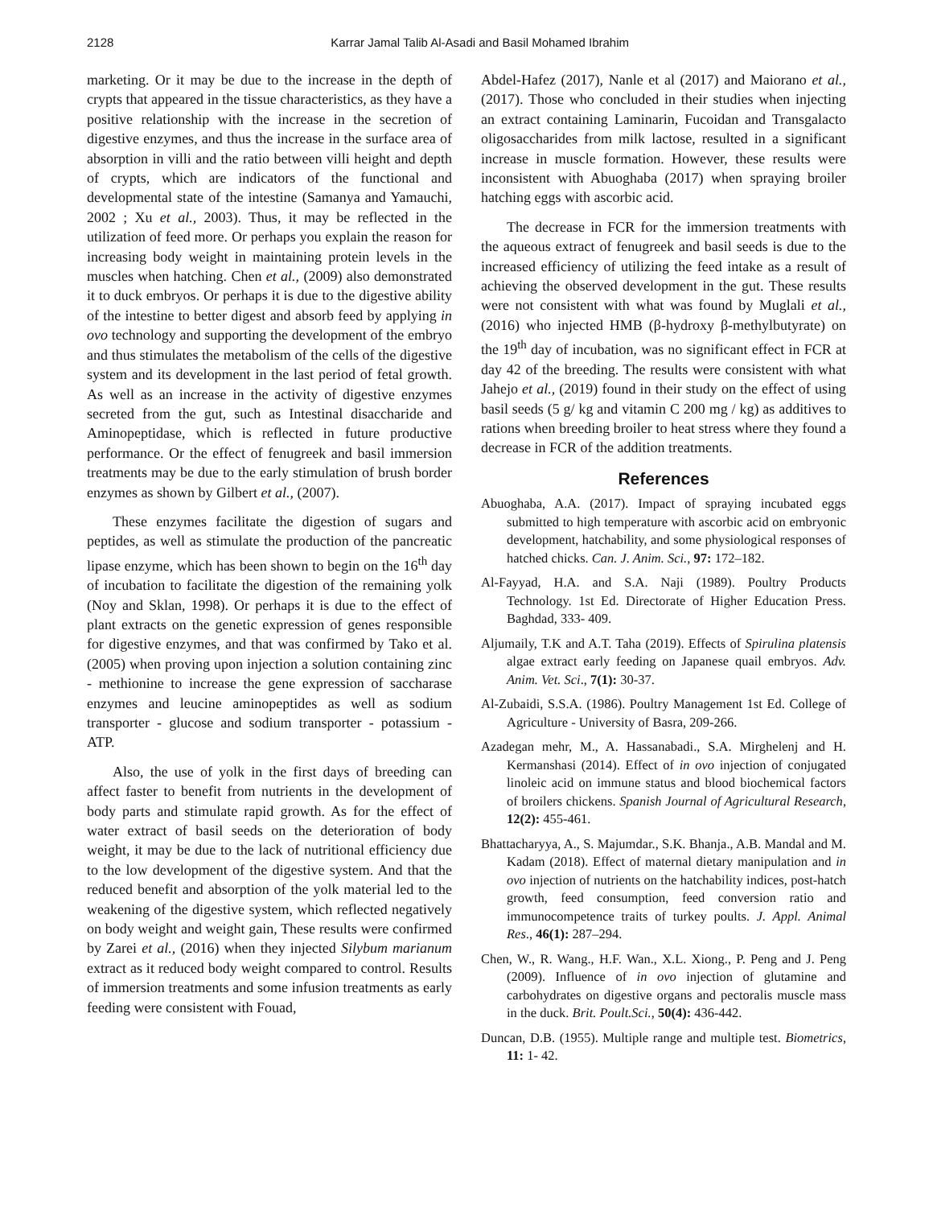2128 Karrar Jamal Talib Al-Asadi and Basil Mohamed Ibrahim
marketing. Or it may be due to the increase in the depth of crypts that appeared in the tissue characteristics, as they have a positive relationship with the increase in the secretion of digestive enzymes, and thus the increase in the surface area of absorption in villi and the ratio between villi height and depth of crypts, which are indicators of the functional and developmental state of the intestine (Samanya and Yamauchi, 2002 ; Xu et al., 2003). Thus, it may be reflected in the utilization of feed more. Or perhaps you explain the reason for increasing body weight in maintaining protein levels in the muscles when hatching. Chen et al., (2009) also demonstrated it to duck embryos. Or perhaps it is due to the digestive ability of the intestine to better digest and absorb feed by applying in ovo technology and supporting the development of the embryo and thus stimulates the metabolism of the cells of the digestive system and its development in the last period of fetal growth. As well as an increase in the activity of digestive enzymes secreted from the gut, such as Intestinal disaccharide and Aminopeptidase, which is reflected in future productive performance. Or the effect of fenugreek and basil immersion treatments may be due to the early stimulation of brush border enzymes as shown by Gilbert et al., (2007).
These enzymes facilitate the digestion of sugars and peptides, as well as stimulate the production of the pancreatic lipase enzyme, which has been shown to begin on the 16<sup>th</sup> day of incubation to facilitate the digestion of the remaining yolk (Noy and Sklan, 1998). Or perhaps it is due to the effect of plant extracts on the genetic expression of genes responsible for digestive enzymes, and that was confirmed by Tako et al. (2005) when proving upon injection a solution containing zinc - methionine to increase the gene expression of saccharase enzymes and leucine aminopeptides as well as sodium transporter - glucose and sodium transporter - potassium - ATP.
Also, the use of yolk in the first days of breeding can affect faster to benefit from nutrients in the development of body parts and stimulate rapid growth. As for the effect of water extract of basil seeds on the deterioration of body weight, it may be due to the lack of nutritional efficiency due to the low development of the digestive system. And that the reduced benefit and absorption of the yolk material led to the weakening of the digestive system, which reflected negatively on body weight and weight gain, These results were confirmed by Zarei et al., (2016) when they injected Silybum marianum extract as it reduced body weight compared to control. Results of immersion treatments and some infusion treatments as early feeding were consistent with Fouad,
Abdel-Hafez (2017), Nanle et al (2017) and Maiorano et al., (2017). Those who concluded in their studies when injecting an extract containing Laminarin, Fucoidan and Transgalacto oligosaccharides from milk lactose, resulted in a significant increase in muscle formation. However, these results were inconsistent with Abuoghaba (2017) when spraying broiler hatching eggs with ascorbic acid.
The decrease in FCR for the immersion treatments with the aqueous extract of fenugreek and basil seeds is due to the increased efficiency of utilizing the feed intake as a result of achieving the observed development in the gut. These results were not consistent with what was found by Muglali et al., (2016) who injected HMB (β-hydroxy β-methylbutyrate) on the 19<sup>th</sup> day of incubation, was no significant effect in FCR at day 42 of the breeding. The results were consistent with what Jahejo et al., (2019) found in their study on the effect of using basil seeds (5 g/ kg and vitamin C 200 mg / kg) as additives to rations when breeding broiler to heat stress where they found a decrease in FCR of the addition treatments.
References
Abuoghaba, A.A. (2017). Impact of spraying incubated eggs submitted to high temperature with ascorbic acid on embryonic development, hatchability, and some physiological responses of hatched chicks. Can. J. Anim. Sci., 97: 172–182.
Al-Fayyad, H.A. and S.A. Naji (1989). Poultry Products Technology. 1st Ed. Directorate of Higher Education Press. Baghdad, 333- 409.
Aljumaily, T.K and A.T. Taha (2019). Effects of Spirulina platensis algae extract early feeding on Japanese quail embryos. Adv. Anim. Vet. Sci., 7(1): 30-37.
Al-Zubaidi, S.S.A. (1986). Poultry Management 1st Ed. College of Agriculture - University of Basra, 209-266.
Azadegan mehr, M., A. Hassanabadi., S.A. Mirghelenj and H. Kermanshasi (2014). Effect of in ovo injection of conjugated linoleic acid on immune status and blood biochemical factors of broilers chickens. Spanish Journal of Agricultural Research, 12(2): 455-461.
Bhattacharyya, A., S. Majumdar., S.K. Bhanja., A.B. Mandal and M. Kadam (2018). Effect of maternal dietary manipulation and in ovo injection of nutrients on the hatchability indices, post-hatch growth, feed consumption, feed conversion ratio and immunocompetence traits of turkey poults. J. Appl. Animal Res., 46(1): 287–294.
Chen, W., R. Wang., H.F. Wan., X.L. Xiong., P. Peng and J. Peng (2009). Influence of in ovo injection of glutamine and carbohydrates on digestive organs and pectoralis muscle mass in the duck. Brit. Poult.Sci., 50(4): 436-442.
Duncan, D.B. (1955). Multiple range and multiple test. Biometrics, 11: 1- 42.